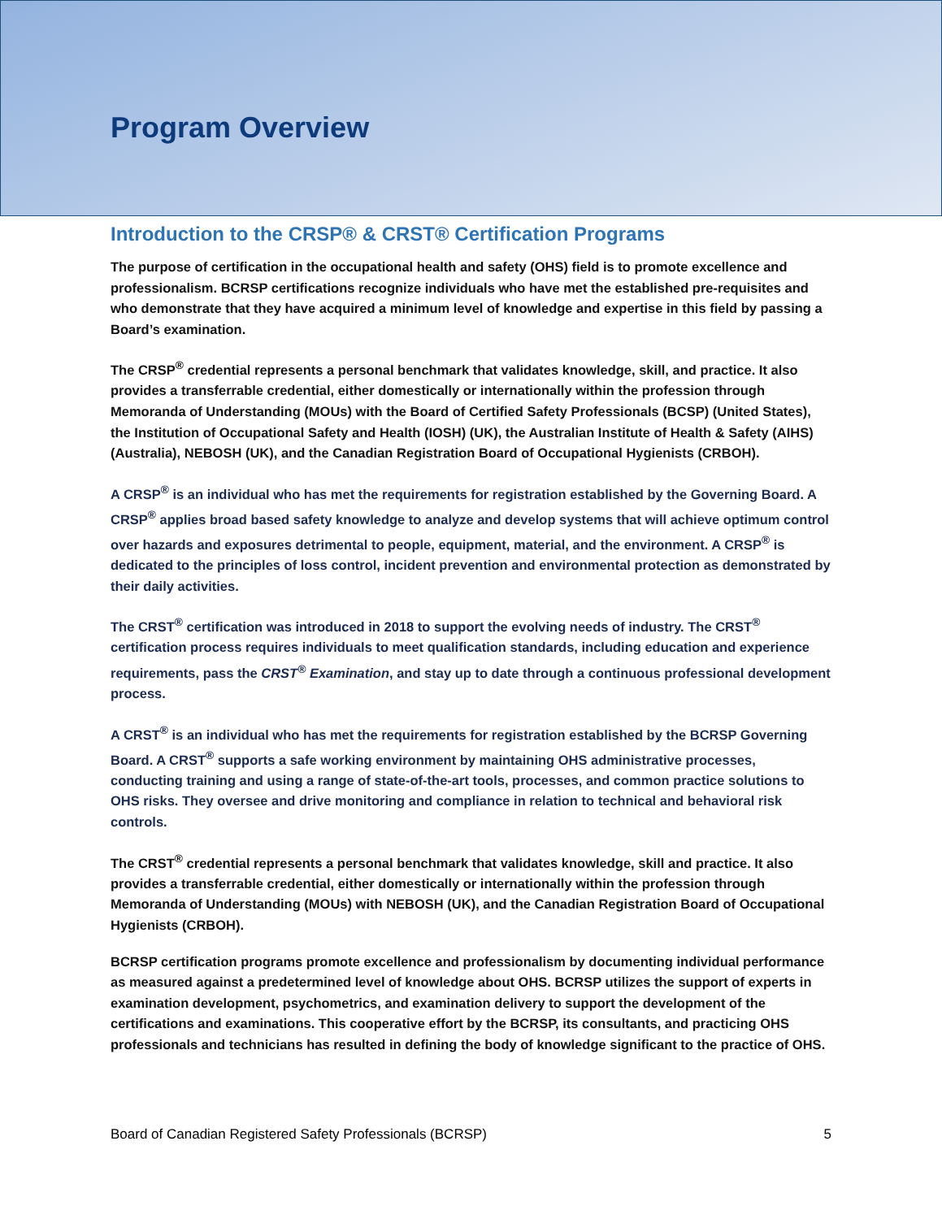Program Overview
Introduction to the CRSP® & CRST® Certification Programs
The purpose of certification in the occupational health and safety (OHS) field is to promote excellence and professionalism. BCRSP certifications recognize individuals who have met the established pre-requisites and who demonstrate that they have acquired a minimum level of knowledge and expertise in this field by passing a Board’s examination.
The CRSP<sup>®</sup> credential represents a personal benchmark that validates knowledge, skill, and practice. It also provides a transferrable credential, either domestically or internationally within the profession through Memoranda of Understanding (MOUs) with the Board of Certified Safety Professionals (BCSP) (United States), the Institution of Occupational Safety and Health (IOSH) (UK), the Australian Institute of Health & Safety (AIHS) (Australia), NEBOSH (UK), and the Canadian Registration Board of Occupational Hygienists (CRBOH).
A CRSP<sup>®</sup> is an individual who has met the requirements for registration established by the Governing Board. A CRSP<sup>®</sup> applies broad based safety knowledge to analyze and develop systems that will achieve optimum control over hazards and exposures detrimental to people, equipment, material, and the environment. A CRSP<sup>®</sup> is dedicated to the principles of loss control, incident prevention and environmental protection as demonstrated by their daily activities.
The CRST<sup>®</sup> certification was introduced in 2018 to support the evolving needs of industry. The CRST<sup>®</sup> certification process requires individuals to meet qualification standards, including education and experience requirements, pass the CRST<sup>®</sup> Examination, and stay up to date through a continuous professional development process.
A CRST<sup>®</sup> is an individual who has met the requirements for registration established by the BCRSP Governing Board. A CRST<sup>®</sup> supports a safe working environment by maintaining OHS administrative processes, conducting training and using a range of state-of-the-art tools, processes, and common practice solutions to OHS risks. They oversee and drive monitoring and compliance in relation to technical and behavioral risk controls.
The CRST<sup>®</sup> credential represents a personal benchmark that validates knowledge, skill and practice. It also provides a transferrable credential, either domestically or internationally within the profession through Memoranda of Understanding (MOUs) with NEBOSH (UK), and the Canadian Registration Board of Occupational Hygienists (CRBOH).
BCRSP certification programs promote excellence and professionalism by documenting individual performance as measured against a predetermined level of knowledge about OHS. BCRSP utilizes the support of experts in examination development, psychometrics, and examination delivery to support the development of the certifications and examinations. This cooperative effort by the BCRSP, its consultants, and practicing OHS professionals and technicians has resulted in defining the body of knowledge significant to the practice of OHS.
Board of Canadian Registered Safety Professionals (BCRSP) 5